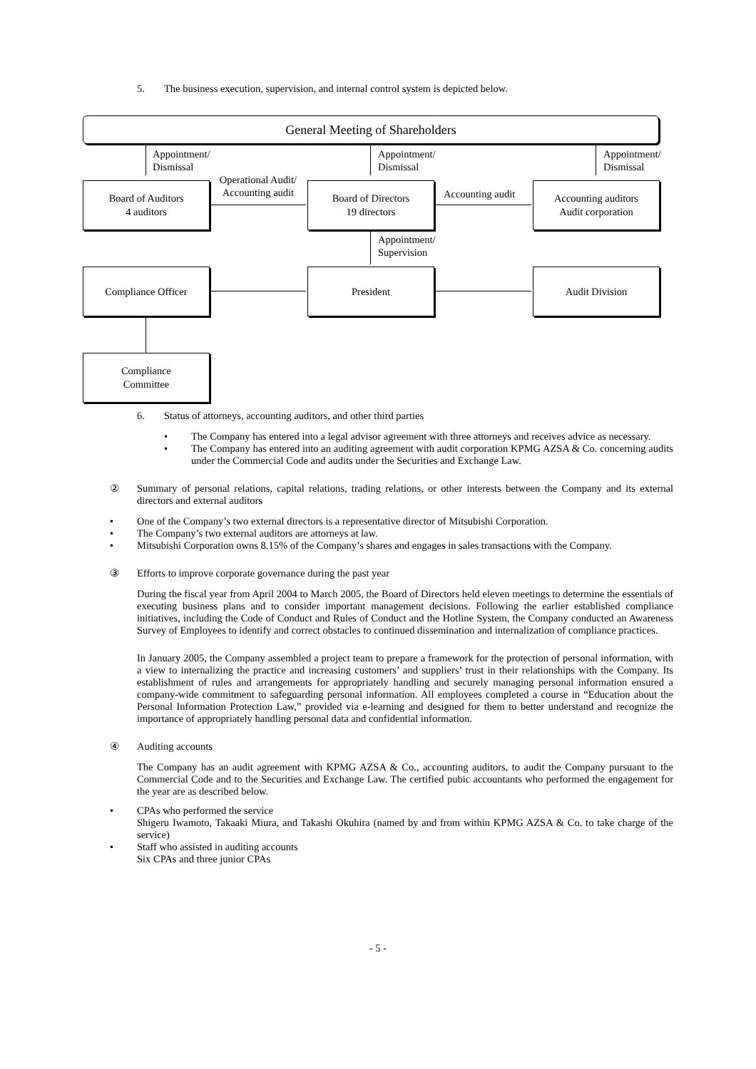5. The business execution, supervision, and internal control system is depicted below.
General Meeting of Shareholders
Appointment/
Dismissal
Appointment/
Dismissal
Appointment/
Dismissal
Board of Auditors
4 auditors
Board of Directors
19 directors
Accounting auditors
Audit corporation
Operational Audit/
Accounting audit
Accounting audit
Appointment/
Supervision
Compliance Officer President Audit Division
Compliance
Committee
6. Status of attorneys, accounting auditors, and other third parties
• The Company has entered into a legal advisor agreement with three attorneys and receives advice as necessary.
• The Company has entered into an auditing agreement with audit corporation KPMG AZSA & Co. concerning audits under the Commercial Code and audits under the Securities and Exchange Law.
② Summary of personal relations, capital relations, trading relations, or other interests between the Company and its external directors and external auditors
• One of the Company’s two external directors is a representative director of Mitsubishi Corporation.
• The Company’s two external auditors are attorneys at law.
• Mitsubishi Corporation owns 8.15% of the Company’s shares and engages in sales transactions with the Company.
③ Efforts to improve corporate governance during the past year
During the fiscal year from April 2004 to March 2005, the Board of Directors held eleven meetings to determine the essentials of executing business plans and to consider important management decisions. Following the earlier established compliance initiatives, including the Code of Conduct and Rules of Conduct and the Hotline System, the Company conducted an Awareness Survey of Employees to identify and correct obstacles to continued dissemination and internalization of compliance practices.
In January 2005, the Company assembled a project team to prepare a framework for the protection of personal information, with a view to internalizing the practice and increasing customers’ and suppliers’ trust in their relationships with the Company. Its establishment of rules and arrangements for appropriately handling and securely managing personal information ensured a company-wide commitment to safeguarding personal information. All employees completed a course in “Education about the Personal Information Protection Law,” provided via e-learning and designed for them to better understand and recognize the importance of appropriately handling personal data and confidential information.
④ Auditing accounts
The Company has an audit agreement with KPMG AZSA & Co., accounting auditors, to audit the Company pursuant to the Commercial Code and to the Securities and Exchange Law. The certified pubic accountants who performed the engagement for the year are as described below.
• CPAs who performed the service
Shigeru Iwamoto, Takaaki Miura, and Takashi Okuhira (named by and from within KPMG AZSA & Co. to take charge of the service)
• Staff who assisted in auditing accounts
Six CPAs and three junior CPAs
- 5 -